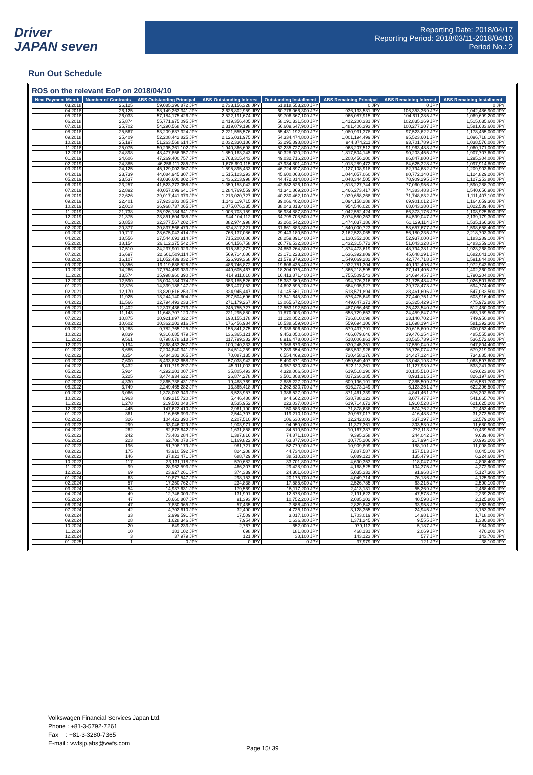Driver
JAPAN seven
Reporting Date: 2018/04/17
Reporting Period: 2018/03/11-2018/04/10
Period No.: 2
Run Out Schedule
ROS on the relevant EoP on 2018/04/10
| Next Payment Month | Number of Contracts | ABS Outstanding Principal | ABS Outstanding Interest | Outstanding Installment | ABS Remaining Principal | ABS Remaining Interest | ABS Remaining Installment |
| --- | --- | --- | --- | --- | --- | --- | --- |
| 03.2018 | 26,125 | 59,085,396,872 JPY | 2,733,156,328 JPY | 61,818,553,200 JPY | 0 JPY | 0 JPY | 0 JPY |
| 04.2018 | 26,125 | 58,149,263,341 JPY | 2,626,802,959 JPY | 60,776,066,300 JPY | 936,133,531 JPY | 106,353,369 JPY | 1,042,486,900 JPY |
| 05.2018 | 26,033 | 57,184,175,426 JPY | 2,522,191,674 JPY | 59,706,367,100 JPY | 965,087,915 JPY | 104,611,285 JPY | 1,069,699,200 JPY |
| 06.2018 | 25,874 | 55,771,975,095 JPY | 2,419,356,405 JPY | 58,191,331,500 JPY | 1,412,200,331 JPY | 102,835,269 JPY | 1,515,035,600 JPY |
| 07.2018 | 25,702 | 54,290,568,702 JPY | 2,319,079,198 JPY | 56,609,647,900 JPY | 1,481,406,393 JPY | 100,277,207 JPY | 1,581,683,600 JPY |
| 08.2018 | 25,567 | 53,209,637,324 JPY | 2,221,555,576 JPY | 55,431,192,900 JPY | 1,080,931,378 JPY | 97,523,622 JPY | 1,178,455,000 JPY |
| 09.2018 | 25,409 | 52,208,442,825 JPY | 2,126,031,975 JPY | 54,334,474,800 JPY | 1,001,194,499 JPY | 95,523,601 JPY | 1,096,718,100 JPY |
| 10.2018 | 25,197 | 51,263,568,614 JPY | 2,032,330,186 JPY | 53,295,898,800 JPY | 944,874,211 JPY | 93,701,789 JPY | 1,038,576,000 JPY |
| 11.2018 | 25,075 | 50,295,361,102 JPY | 1,940,366,698 JPY | 52,235,727,800 JPY | 968,207,512 JPY | 91,963,488 JPY | 1,060,171,000 JPY |
| 12.2018 | 24,898 | 48,477,856,957 JPY | 1,850,163,243 JPY | 50,328,020,200 JPY | 1,817,504,145 JPY | 90,203,455 JPY | 1,907,707,600 JPY |
| 01.2019 | 24,606 | 47,269,400,757 JPY | 1,763,315,443 JPY | 49,032,716,200 JPY | 1,208,456,200 JPY | 86,847,800 JPY | 1,295,304,000 JPY |
| 02.2019 | 24,385 | 46,256,111,285 JPY | 1,678,690,115 JPY | 47,934,801,400 JPY | 1,013,289,472 JPY | 84,625,328 JPY | 1,097,914,800 JPY |
| 03.2019 | 24,125 | 45,129,002,367 JPY | 1,595,895,433 JPY | 46,724,897,800 JPY | 1,127,108,918 JPY | 82,794,682 JPY | 1,209,903,600 JPY |
| 04.2019 | 23,739 | 44,084,945,307 JPY | 1,515,123,293 JPY | 45,600,068,600 JPY | 1,044,057,060 JPY | 80,772,140 JPY | 1,124,829,200 JPY |
| 05.2019 | 23,537 | 43,036,600,802 JPY | 1,436,213,998 JPY | 44,472,814,800 JPY | 1,048,344,505 JPY | 78,909,295 JPY | 1,127,253,800 JPY |
| 06.2019 | 23,257 | 41,523,373,058 JPY | 1,359,153,042 JPY | 42,882,526,100 JPY | 1,513,227,744 JPY | 77,060,956 JPY | 1,590,288,700 JPY |
| 07.2019 | 22,892 | 40,057,099,641 JPY | 1,284,769,559 JPY | 41,341,869,200 JPY | 1,466,273,417 JPY | 74,383,483 JPY | 1,540,656,900 JPY |
| 08.2019 | 22,626 | 39,017,441,373 JPY | 1,213,020,727 JPY | 40,230,462,100 JPY | 1,039,658,268 JPY | 71,748,832 JPY | 1,111,407,100 JPY |
| 09.2019 | 22,401 | 37,923,283,085 JPY | 1,143,119,715 JPY | 39,066,402,800 JPY | 1,094,158,288 JPY | 69,901,012 JPY | 1,164,059,300 JPY |
| 10.2019 | 22,013 | 36,968,737,065 JPY | 1,075,076,335 JPY | 38,043,813,400 JPY | 954,546,020 JPY | 68,043,380 JPY | 1,022,589,400 JPY |
| 11.2019 | 21,738 | 35,926,184,641 JPY | 1,008,703,159 JPY | 36,934,887,800 JPY | 1,042,552,424 JPY | 66,373,176 JPY | 1,108,925,600 JPY |
| 12.2019 | 21,375 | 33,851,604,388 JPY | 944,104,112 JPY | 34,795,708,500 JPY | 2,074,580,253 JPY | 64,599,047 JPY | 2,139,179,300 JPY |
| 01.2020 | 20,853 | 32,377,567,202 JPY | 882,974,998 JPY | 33,260,542,200 JPY | 1,474,037,186 JPY | 61,129,114 JPY | 1,535,166,300 JPY |
| 02.2020 | 20,377 | 30,837,566,479 JPY | 824,317,321 JPY | 31,661,883,800 JPY | 1,540,000,723 JPY | 58,657,677 JPY | 1,598,658,400 JPY |
| 03.2020 | 19,717 | 28,675,043,414 JPY | 768,137,086 JPY | 29,443,180,500 JPY | 2,162,523,065 JPY | 56,180,235 JPY | 2,218,703,300 JPY |
| 04.2020 | 18,556 | 27,544,691,314 JPY | 715,200,086 JPY | 28,259,891,400 JPY | 1,130,352,100 JPY | 52,937,000 JPY | 1,183,289,100 JPY |
| 05.2020 | 18,154 | 26,112,375,542 JPY | 664,156,758 JPY | 26,776,532,300 JPY | 1,432,315,772 JPY | 51,043,328 JPY | 1,483,359,100 JPY |
| 06.2020 | 17,510 | 24,237,901,923 JPY | 615,362,377 JPY | 24,853,264,300 JPY | 1,874,473,619 JPY | 48,794,381 JPY | 1,923,268,000 JPY |
| 07.2020 | 16,697 | 22,601,509,114 JPY | 569,714,086 JPY | 23,171,223,200 JPY | 1,636,392,809 JPY | 45,648,291 JPY | 1,682,041,100 JPY |
| 08.2020 | 16,107 | 21,052,439,832 JPY | 526,939,368 JPY | 21,579,379,200 JPY | 1,549,069,282 JPY | 42,774,718 JPY | 1,591,844,000 JPY |
| 09.2020 | 15,356 | 19,119,688,528 JPY | 486,746,872 JPY | 19,606,435,400 JPY | 1,932,751,304 JPY | 40,192,496 JPY | 1,972,943,800 JPY |
| 10.2020 | 14,266 | 17,754,469,933 JPY | 449,605,467 JPY | 18,204,075,400 JPY | 1,365,218,595 JPY | 37,141,405 JPY | 1,402,360,000 JPY |
| 11.2020 | 13,574 | 15,998,960,390 JPY | 414,911,010 JPY | 16,413,871,400 JPY | 1,755,509,543 JPY | 34,694,457 JPY | 1,790,204,000 JPY |
| 12.2020 | 12,590 | 15,004,184,074 JPY | 383,185,526 JPY | 15,387,369,600 JPY | 994,776,316 JPY | 31,725,484 JPY | 1,026,501,800 JPY |
| 01.2021 | 12,376 | 14,339,188,147 JPY | 353,407,053 JPY | 14,692,595,200 JPY | 664,995,927 JPY | 29,778,473 JPY | 694,774,400 JPY |
| 02.2021 | 12,170 | 13,820,616,253 JPY | 324,945,447 JPY | 14,145,561,700 JPY | 518,571,894 JPY | 28,461,606 JPY | 547,033,500 JPY |
| 03.2021 | 11,925 | 13,244,140,604 JPY | 297,504,696 JPY | 13,541,645,300 JPY | 576,475,649 JPY | 27,440,751 JPY | 603,916,400 JPY |
| 04.2021 | 11,566 | 12,794,493,233 JPY | 271,179,267 JPY | 13,065,672,500 JPY | 449,647,371 JPY | 26,325,429 JPY | 475,972,800 JPY |
| 05.2021 | 11,402 | 12,307,436,773 JPY | 245,755,727 JPY | 12,553,192,500 JPY | 487,056,460 JPY | 25,423,540 JPY | 512,480,000 JPY |
| 06.2021 | 11,143 | 11,648,707,120 JPY | 221,295,880 JPY | 11,870,003,000 JPY | 658,729,653 JPY | 24,459,847 JPY | 683,189,500 JPY |
| 07.2021 | 10,875 | 10,921,897,022 JPY | 198,155,178 JPY | 11,120,052,200 JPY | 726,810,098 JPY | 23,140,702 JPY | 749,950,800 JPY |
| 08.2021 | 10,602 | 10,362,202,916 JPY | 176,456,984 JPY | 10,538,659,900 JPY | 559,694,106 JPY | 21,698,194 JPY | 581,392,300 JPY |
| 09.2021 | 10,288 | 9,782,765,125 JPY | 155,841,375 JPY | 9,938,606,500 JPY | 579,437,791 JPY | 20,615,609 JPY | 600,053,400 JPY |
| 10.2021 | 9,839 | 9,316,685,479 JPY | 136,365,121 JPY | 9,453,050,600 JPY | 466,079,646 JPY | 19,476,254 JPY | 485,555,900 JPY |
| 11.2021 | 9,561 | 8,798,678,618 JPY | 117,799,382 JPY | 8,916,478,000 JPY | 518,006,861 JPY | 18,565,739 JPY | 536,572,600 JPY |
| 12.2021 | 9,194 | 7,868,433,267 JPY | 100,240,333 JPY | 7,968,673,600 JPY | 930,245,351 JPY | 17,559,049 JPY | 947,804,400 JPY |
| 01.2022 | 8,685 | 7,204,840,341 JPY | 84,514,259 JPY | 7,289,354,600 JPY | 663,592,926 JPY | 15,726,074 JPY | 679,319,000 JPY |
| 02.2022 | 8,254 | 6,484,382,065 JPY | 70,087,135 JPY | 6,554,469,200 JPY | 720,458,276 JPY | 14,427,124 JPY | 734,885,400 JPY |
| 03.2022 | 7,600 | 5,433,832,658 JPY | 57,038,942 JPY | 5,490,871,600 JPY | 1,050,549,407 JPY | 13,048,193 JPY | 1,063,597,600 JPY |
| 04.2022 | 6,432 | 4,911,719,297 JPY | 45,911,003 JPY | 4,957,630,300 JPY | 522,113,361 JPY | 11,127,939 JPY | 533,241,300 JPY |
| 05.2022 | 5,924 | 4,292,201,007 JPY | 35,805,493 JPY | 4,328,006,500 JPY | 619,518,290 JPY | 10,105,510 JPY | 629,623,800 JPY |
| 06.2022 | 5,225 | 3,474,934,622 JPY | 26,874,278 JPY | 3,501,808,900 JPY | 817,266,385 JPY | 8,931,215 JPY | 826,197,600 JPY |
| 07.2022 | 4,330 | 2,865,738,431 JPY | 19,488,769 JPY | 2,885,227,200 JPY | 609,196,191 JPY | 7,385,509 JPY | 616,581,700 JPY |
| 08.2022 | 3,749 | 2,249,465,282 JPY | 13,365,418 JPY | 2,262,830,700 JPY | 616,273,149 JPY | 6,123,351 JPY | 622,396,500 JPY |
| 09.2022 | 3,066 | 1,378,003,943 JPY | 8,523,957 JPY | 1,386,527,900 JPY | 871,461,339 JPY | 4,841,461 JPY | 876,302,800 JPY |
| 10.2022 | 1,963 | 839,215,720 JPY | 5,446,480 JPY | 844,662,200 JPY | 538,788,223 JPY | 3,077,477 JPY | 541,865,700 JPY |
| 11.2022 | 1,278 | 219,501,048 JPY | 3,535,952 JPY | 223,037,000 JPY | 619,714,672 JPY | 1,910,528 JPY | 621,625,200 JPY |
| 12.2022 | 445 | 147,622,410 JPY | 2,961,190 JPY | 150,583,600 JPY | 71,878,638 JPY | 574,762 JPY | 72,453,400 JPY |
| 01.2023 | 361 | 116,665,393 JPY | 2,544,707 JPY | 119,210,100 JPY | 30,957,017 JPY | 416,483 JPY | 31,373,500 JPY |
| 02.2023 | 326 | 104,423,390 JPY | 2,207,510 JPY | 106,630,900 JPY | 12,242,003 JPY | 337,197 JPY | 12,579,200 JPY |
| 03.2023 | 299 | 93,046,029 JPY | 1,903,971 JPY | 94,950,000 JPY | 11,377,361 JPY | 303,539 JPY | 11,680,900 JPY |
| 04.2023 | 262 | 82,878,642 JPY | 1,631,858 JPY | 84,510,500 JPY | 10,167,387 JPY | 272,113 JPY | 10,439,500 JPY |
| 05.2023 | 242 | 73,483,284 JPY | 1,387,816 JPY | 74,871,100 JPY | 9,395,358 JPY | 244,042 JPY | 9,639,400 JPY |
| 06.2023 | 223 | 62,708,078 JPY | 1,169,822 JPY | 63,877,900 JPY | 10,775,206 JPY | 217,994 JPY | 10,993,200 JPY |
| 07.2023 | 196 | 51,798,179 JPY | 981,721 JPY | 52,779,900 JPY | 10,909,899 JPY | 188,101 JPY | 11,098,000 JPY |
| 08.2023 | 175 | 43,910,592 JPY | 824,208 JPY | 44,734,800 JPY | 7,887,587 JPY | 157,513 JPY | 8,045,100 JPY |
| 09.2023 | 146 | 37,821,471 JPY | 688,729 JPY | 38,510,200 JPY | 6,089,121 JPY | 135,479 JPY | 6,224,600 JPY |
| 10.2023 | 117 | 33,131,118 JPY | 570,682 JPY | 33,701,800 JPY | 4,690,353 JPY | 118,047 JPY | 4,808,400 JPY |
| 11.2023 | 99 | 28,962,593 JPY | 466,307 JPY | 29,428,900 JPY | 4,168,525 JPY | 104,375 JPY | 4,272,900 JPY |
| 12.2023 | 69 | 23,927,261 JPY | 374,339 JPY | 24,301,600 JPY | 5,035,332 JPY | 91,968 JPY | 5,127,300 JPY |
| 01.2024 | 63 | 19,877,547 JPY | 298,153 JPY | 20,175,700 JPY | 4,049,714 JPY | 76,186 JPY | 4,125,900 JPY |
| 02.2024 | 57 | 17,350,762 JPY | 234,838 JPY | 17,585,600 JPY | 2,526,785 JPY | 63,315 JPY | 2,590,100 JPY |
| 03.2024 | 54 | 14,937,631 JPY | 179,569 JPY | 15,117,200 JPY | 2,413,131 JPY | 55,269 JPY | 2,468,400 JPY |
| 04.2024 | 49 | 12,746,009 JPY | 131,991 JPY | 12,878,000 JPY | 2,191,622 JPY | 47,578 JPY | 2,239,200 JPY |
| 05.2024 | 47 | 10,660,807 JPY | 91,393 JPY | 10,752,200 JPY | 2,085,202 JPY | 40,598 JPY | 2,125,800 JPY |
| 06.2024 | 47 | 7,830,965 JPY | 57,435 JPY | 7,888,400 JPY | 2,829,842 JPY | 33,958 JPY | 2,863,800 JPY |
| 07.2024 | 42 | 4,702,610 JPY | 32,490 JPY | 4,735,100 JPY | 3,128,355 JPY | 24,945 JPY | 3,153,300 JPY |
| 08.2024 | 33 | 2,999,591 JPY | 17,509 JPY | 3,017,100 JPY | 1,703,019 JPY | 14,981 JPY | 1,718,000 JPY |
| 09.2024 | 28 | 1,628,346 JPY | 7,954 JPY | 1,636,300 JPY | 1,371,245 JPY | 9,555 JPY | 1,380,800 JPY |
| 10.2024 | 20 | 649,233 JPY | 2,767 JPY | 652,000 JPY | 979,113 JPY | 5,187 JPY | 984,300 JPY |
| 11.2024 | 10 | 181,102 JPY | 698 JPY | 181,800 JPY | 468,131 JPY | 2,069 JPY | 470,200 JPY |
| 12.2024 | 3 | 37,979 JPY | 121 JPY | 38,100 JPY | 143,123 JPY | 577 JPY | 143,700 JPY |
| 01.2025 | 1 | 0 JPY | 0 JPY | 0 JPY | 37,979 JPY | 121 JPY | 38,100 JPY |
Volkswagen Financial Services Japan Ltd.
Phone : +81-3-5792-7261
Fax　 : +81-3-3280-7365
E-mail : vwfsjp.abs@vwfs.com
Page 15/ 39